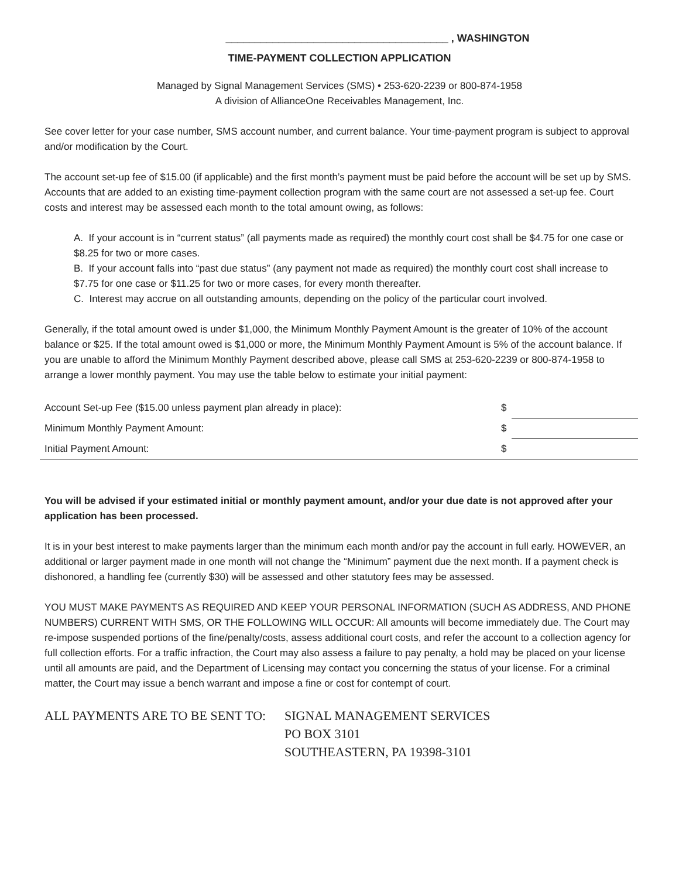______________________________________ , WASHINGTON
TIME-PAYMENT COLLECTION APPLICATION
Managed by Signal Management Services (SMS) • 253-620-2239 or 800-874-1958
A division of AllianceOne Receivables Management, Inc.
See cover letter for your case number, SMS account number, and current balance. Your time-payment program is subject to approval and/or modification by the Court.
The account set-up fee of $15.00 (if applicable) and the first month’s payment must be paid before the account will be set up by SMS. Accounts that are added to an existing time-payment collection program with the same court are not assessed a set-up fee. Court costs and interest may be assessed each month to the total amount owing, as follows:
A. If your account is in “current status” (all payments made as required) the monthly court cost shall be $4.75 for one case or $8.25 for two or more cases.
B. If your account falls into “past due status” (any payment not made as required) the monthly court cost shall increase to $7.75 for one case or $11.25 for two or more cases, for every month thereafter.
C. Interest may accrue on all outstanding amounts, depending on the policy of the particular court involved.
Generally, if the total amount owed is under $1,000, the Minimum Monthly Payment Amount is the greater of 10% of the account balance or $25. If the total amount owed is $1,000 or more, the Minimum Monthly Payment Amount is 5% of the account balance. If you are unable to afford the Minimum Monthly Payment described above, please call SMS at 253-620-2239 or 800-874-1958 to arrange a lower monthly payment. You may use the table below to estimate your initial payment:
| Account Set-up Fee ($15.00 unless payment plan already in place): | $ | |
| Minimum Monthly Payment Amount: | $ | |
| Initial Payment Amount: | $ | |
You will be advised if your estimated initial or monthly payment amount, and/or your due date is not approved after your application has been processed.
It is in your best interest to make payments larger than the minimum each month and/or pay the account in full early. HOWEVER, an additional or larger payment made in one month will not change the “Minimum” payment due the next month. If a payment check is dishonored, a handling fee (currently $30) will be assessed and other statutory fees may be assessed.
YOU MUST MAKE PAYMENTS AS REQUIRED AND KEEP YOUR PERSONAL INFORMATION (SUCH AS ADDRESS, AND PHONE NUMBERS) CURRENT WITH SMS, OR THE FOLLOWING WILL OCCUR: All amounts will become immediately due. The Court may re-impose suspended portions of the fine/penalty/costs, assess additional court costs, and refer the account to a collection agency for full collection efforts. For a traffic infraction, the Court may also assess a failure to pay penalty, a hold may be placed on your license until all amounts are paid, and the Department of Licensing may contact you concerning the status of your license. For a criminal matter, the Court may issue a bench warrant and impose a fine or cost for contempt of court.
ALL PAYMENTS ARE TO BE SENT TO: SIGNAL MANAGEMENT SERVICES
PO BOX 3101
SOUTHEASTERN, PA 19398-3101